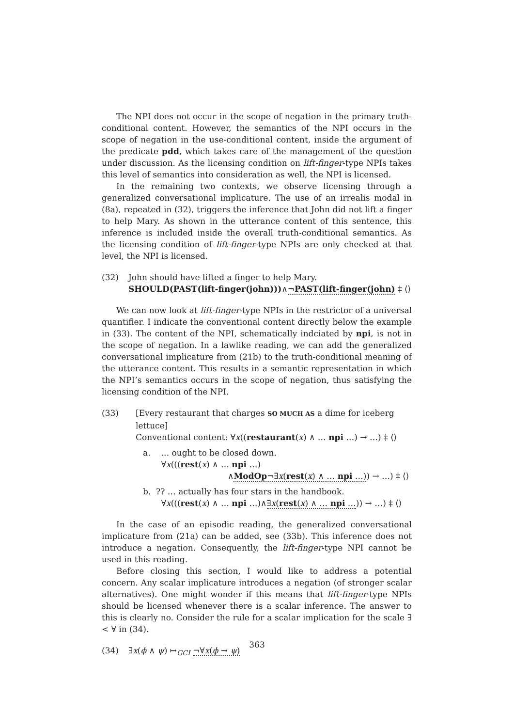The NPI does not occur in the scope of negation in the primary truth-conditional content. However, the semantics of the NPI occurs in the scope of negation in the use-conditional content, inside the argument of the predicate pdd, which takes care of the management of the question under discussion. As the licensing condition on lift-finger-type NPIs takes this level of semantics into consideration as well, the NPI is licensed.
In the remaining two contexts, we observe licensing through a generalized conversational implicature. The use of an irrealis modal in (8a), repeated in (32), triggers the inference that John did not lift a finger to help Mary. As shown in the utterance content of this sentence, this inference is included inside the overall truth-conditional semantics. As the licensing condition of lift-finger-type NPIs are only checked at that level, the NPI is licensed.
(32) John should have lifted a finger to help Mary.
SHOULD(PAST(lift-finger(john)))∧¬PAST(lift-finger(john) ‡ ⟨⟩
We can now look at lift-finger-type NPIs in the restrictor of a universal quantifier. I indicate the conventional content directly below the example in (33). The content of the NPI, schematically indciated by npi, is not in the scope of negation. In a lawlike reading, we can add the generalized conversational implicature from (21b) to the truth-conditional meaning of the utterance content. This results in a semantic representation in which the NPI’s semantics occurs in the scope of negation, thus satisfying the licensing condition of the NPI.
(33) [Every restaurant that charges SO MUCH AS a dime for iceberg lettuce]
Conventional content: ∀x((restaurant(x) ∧ … npi …) → …) ‡ ⟨⟩
a. … ought to be closed down.
∀x(((rest(x) ∧ … npi …)
∧ModOp¬∃x(rest(x) ∧ … npi …)) → …) ‡ ⟨⟩
b. ?? … actually has four stars in the handbook.
∀x(((rest(x) ∧ … npi …)∧∃x(rest(x) ∧ … npi …)) → …) ‡ ⟨⟩
In the case of an episodic reading, the generalized conversational implicature from (21a) can be added, see (33b). This inference does not introduce a negation. Consequently, the lift-finger-type NPI cannot be used in this reading.
Before closing this section, I would like to address a potential concern. Any scalar implicature introduces a negation (of stronger scalar alternatives). One might wonder if this means that lift-finger-type NPIs should be licensed whenever there is a scalar inference. The answer to this is clearly no. Consider the rule for a scalar implication for the scale ∃ < ∀ in (34).
(34) ∃x(ϕ ∧ ψ) ↦<sub>GCI</sub> ¬∀x(ϕ → ψ)
363